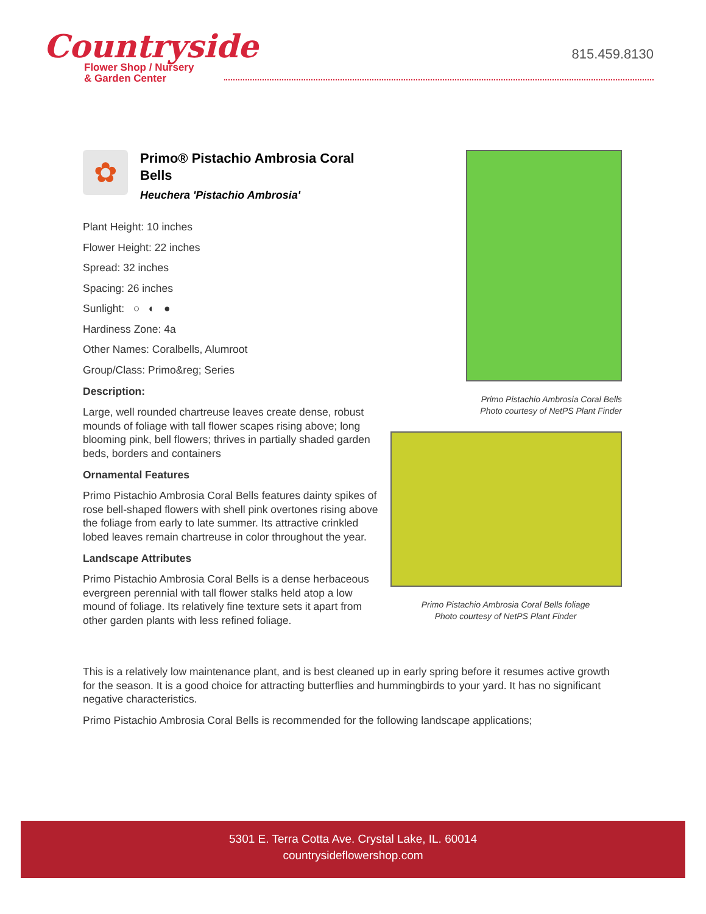Countryside
Flower Shop / Nursery
& Garden Center
815.459.8130
✿
Primo® Pistachio Ambrosia Coral Bells
Heuchera 'Pistachio Ambrosia'
Plant Height: 10 inches
Flower Height: 22 inches
Spread: 32 inches
Spacing: 26 inches
Sunlight: ○ ◐ ●
Hardiness Zone: 4a
Other Names: Coralbells, Alumroot
Group/Class: Primo&reg; Series
Description:
Large, well rounded chartreuse leaves create dense, robust mounds of foliage with tall flower scapes rising above; long blooming pink, bell flowers; thrives in partially shaded garden beds, borders and containers
Ornamental Features
Primo Pistachio Ambrosia Coral Bells features dainty spikes of rose bell-shaped flowers with shell pink overtones rising above the foliage from early to late summer. Its attractive crinkled lobed leaves remain chartreuse in color throughout the year.
Landscape Attributes
Primo Pistachio Ambrosia Coral Bells is a dense herbaceous evergreen perennial with tall flower stalks held atop a low mound of foliage. Its relatively fine texture sets it apart from other garden plants with less refined foliage.
Primo Pistachio Ambrosia Coral Bells
Photo courtesy of NetPS Plant Finder
Primo Pistachio Ambrosia Coral Bells foliage
Photo courtesy of NetPS Plant Finder
This is a relatively low maintenance plant, and is best cleaned up in early spring before it resumes active growth for the season. It is a good choice for attracting butterflies and hummingbirds to your yard. It has no significant negative characteristics.
Primo Pistachio Ambrosia Coral Bells is recommended for the following landscape applications;
5301 E. Terra Cotta Ave. Crystal Lake, IL. 60014
countrysideflowershop.com